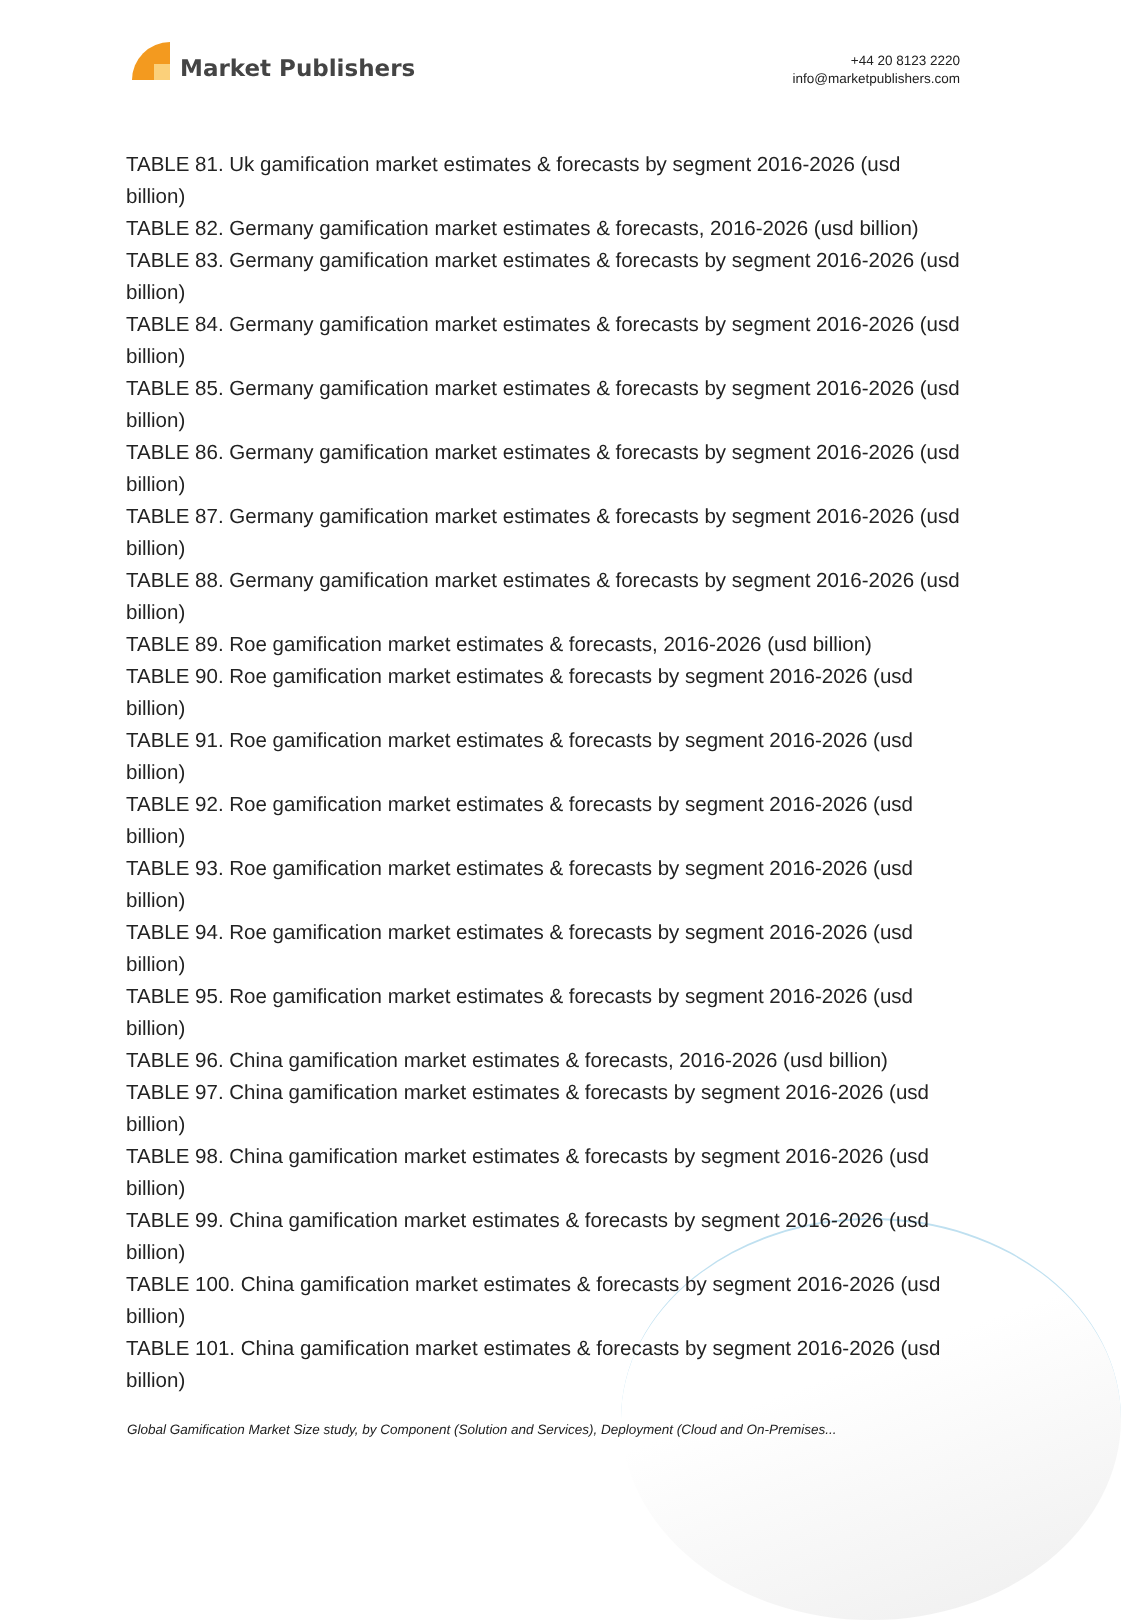Market Publishers
+44 20 8123 2220
info@marketpublishers.com
TABLE 81. Uk gamification market estimates & forecasts by segment 2016-2026 (usd billion)
TABLE 82. Germany gamification market estimates & forecasts, 2016-2026 (usd billion)
TABLE 83. Germany gamification market estimates & forecasts by segment 2016-2026 (usd billion)
TABLE 84. Germany gamification market estimates & forecasts by segment 2016-2026 (usd billion)
TABLE 85. Germany gamification market estimates & forecasts by segment 2016-2026 (usd billion)
TABLE 86. Germany gamification market estimates & forecasts by segment 2016-2026 (usd billion)
TABLE 87. Germany gamification market estimates & forecasts by segment 2016-2026 (usd billion)
TABLE 88. Germany gamification market estimates & forecasts by segment 2016-2026 (usd billion)
TABLE 89. Roe gamification market estimates & forecasts, 2016-2026 (usd billion)
TABLE 90. Roe gamification market estimates & forecasts by segment 2016-2026 (usd billion)
TABLE 91. Roe gamification market estimates & forecasts by segment 2016-2026 (usd billion)
TABLE 92. Roe gamification market estimates & forecasts by segment 2016-2026 (usd billion)
TABLE 93. Roe gamification market estimates & forecasts by segment 2016-2026 (usd billion)
TABLE 94. Roe gamification market estimates & forecasts by segment 2016-2026 (usd billion)
TABLE 95. Roe gamification market estimates & forecasts by segment 2016-2026 (usd billion)
TABLE 96. China gamification market estimates & forecasts, 2016-2026 (usd billion)
TABLE 97. China gamification market estimates & forecasts by segment 2016-2026 (usd billion)
TABLE 98. China gamification market estimates & forecasts by segment 2016-2026 (usd billion)
TABLE 99. China gamification market estimates & forecasts by segment 2016-2026 (usd billion)
TABLE 100. China gamification market estimates & forecasts by segment 2016-2026 (usd billion)
TABLE 101. China gamification market estimates & forecasts by segment 2016-2026 (usd billion)
Global Gamification Market Size study, by Component (Solution and Services), Deployment (Cloud and On-Premises...